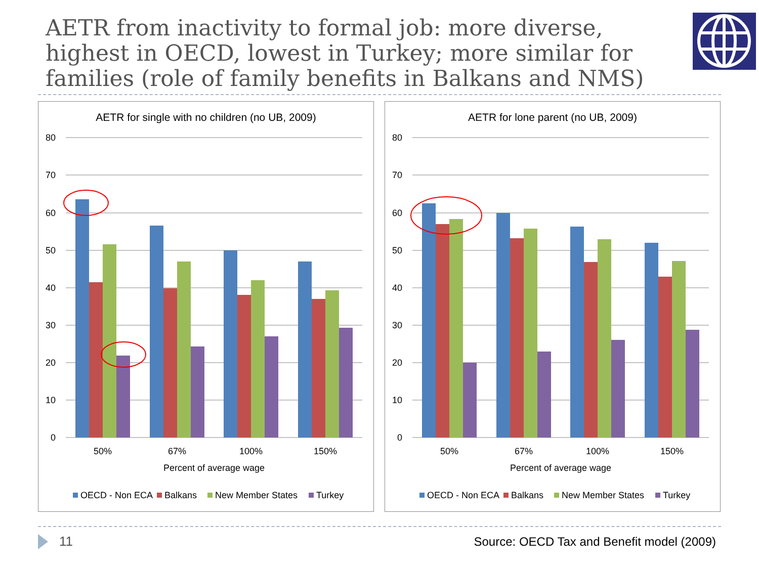AETR from inactivity to formal job: more diverse, highest in OECD, lowest in Turkey; more similar for families (role of family benefits in Balkans and NMS)
AETR for single with no children (no UB, 2009)
80
70
60
50
40
30
20
10
0
50%
67%
100%
150%
Percent of average wage
OECD - Non ECA
Balkans
New Member States
Turkey
AETR for lone parent (no UB, 2009)
80
70
60
50
40
30
20
10
0
50%
67%
100%
150%
Percent of average wage
OECD - Non ECA
Balkans
New Member States
Turkey
11
Source: OECD Tax and Benefit model (2009)